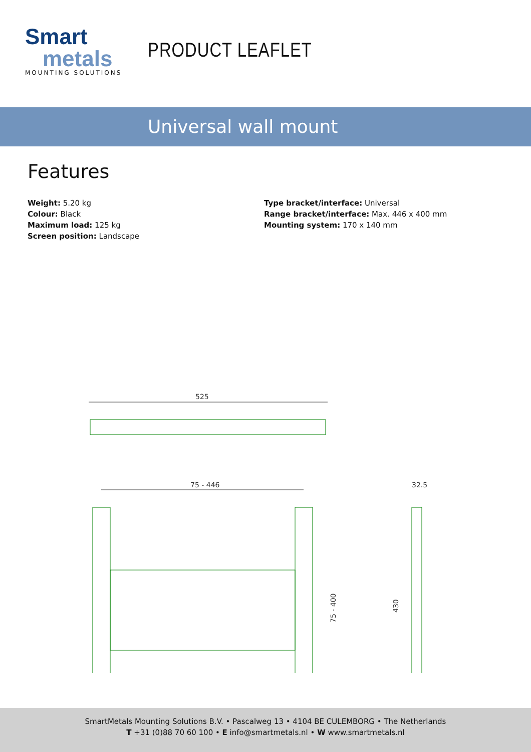Smart
metals
MOUNTING SOLUTIONS
PRODUCT LEAFLET
Universal wall mount
Features
Weight: 5.20 kg
Colour: Black
Maximum load: 125 kg
Screen position: Landscape
Type bracket/interface: Universal
Range bracket/interface: Max. 446 x 400 mm
Mounting system: 170 x 140 mm
525
75 - 446
75 - 400
430
32.5
SmartMetals Mounting Solutions B.V. • Pascalweg 13 • 4104 BE CULEMBORG • The Netherlands
T +31 (0)88 70 60 100 • E info@smartmetals.nl • W www.smartmetals.nl